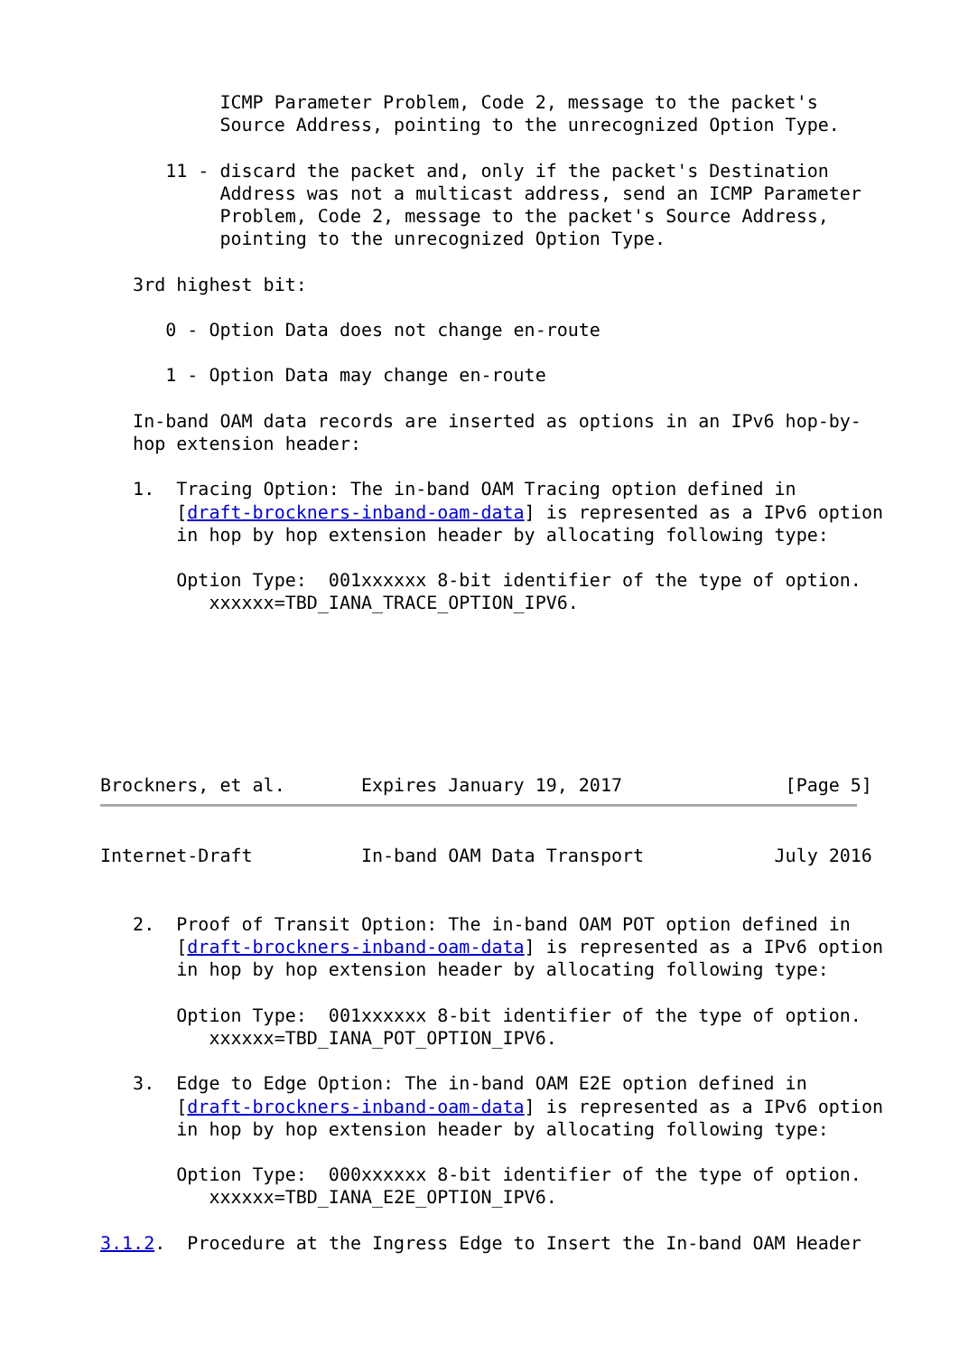ICMP Parameter Problem, Code 2, message to the packet's
           Source Address, pointing to the unrecognized Option Type.

      11 - discard the packet and, only if the packet's Destination
           Address was not a multicast address, send an ICMP Parameter
           Problem, Code 2, message to the packet's Source Address,
           pointing to the unrecognized Option Type.

   3rd highest bit:

      0 - Option Data does not change en-route

      1 - Option Data may change en-route

   In-band OAM data records are inserted as options in an IPv6 hop-by-
   hop extension header:

   1.  Tracing Option: The in-band OAM Tracing option defined in
       [draft-brockners-inband-oam-data] is represented as a IPv6 option
       in hop by hop extension header by allocating following type:

       Option Type:  001xxxxxx 8-bit identifier of the type of option.
          xxxxxx=TBD_IANA_TRACE_OPTION_IPV6.







Brockners, et al.       Expires January 19, 2017               [Page 5]
Internet-Draft          In-band OAM Data Transport            July 2016


   2.  Proof of Transit Option: The in-band OAM POT option defined in
       [draft-brockners-inband-oam-data] is represented as a IPv6 option
       in hop by hop extension header by allocating following type:

       Option Type:  001xxxxxx 8-bit identifier of the type of option.
          xxxxxx=TBD_IANA_POT_OPTION_IPV6.

   3.  Edge to Edge Option: The in-band OAM E2E option defined in
       [draft-brockners-inband-oam-data] is represented as a IPv6 option
       in hop by hop extension header by allocating following type:

       Option Type:  000xxxxxx 8-bit identifier of the type of option.
          xxxxxx=TBD_IANA_E2E_OPTION_IPV6.

3.1.2.  Procedure at the Ingress Edge to Insert the In-band OAM Header